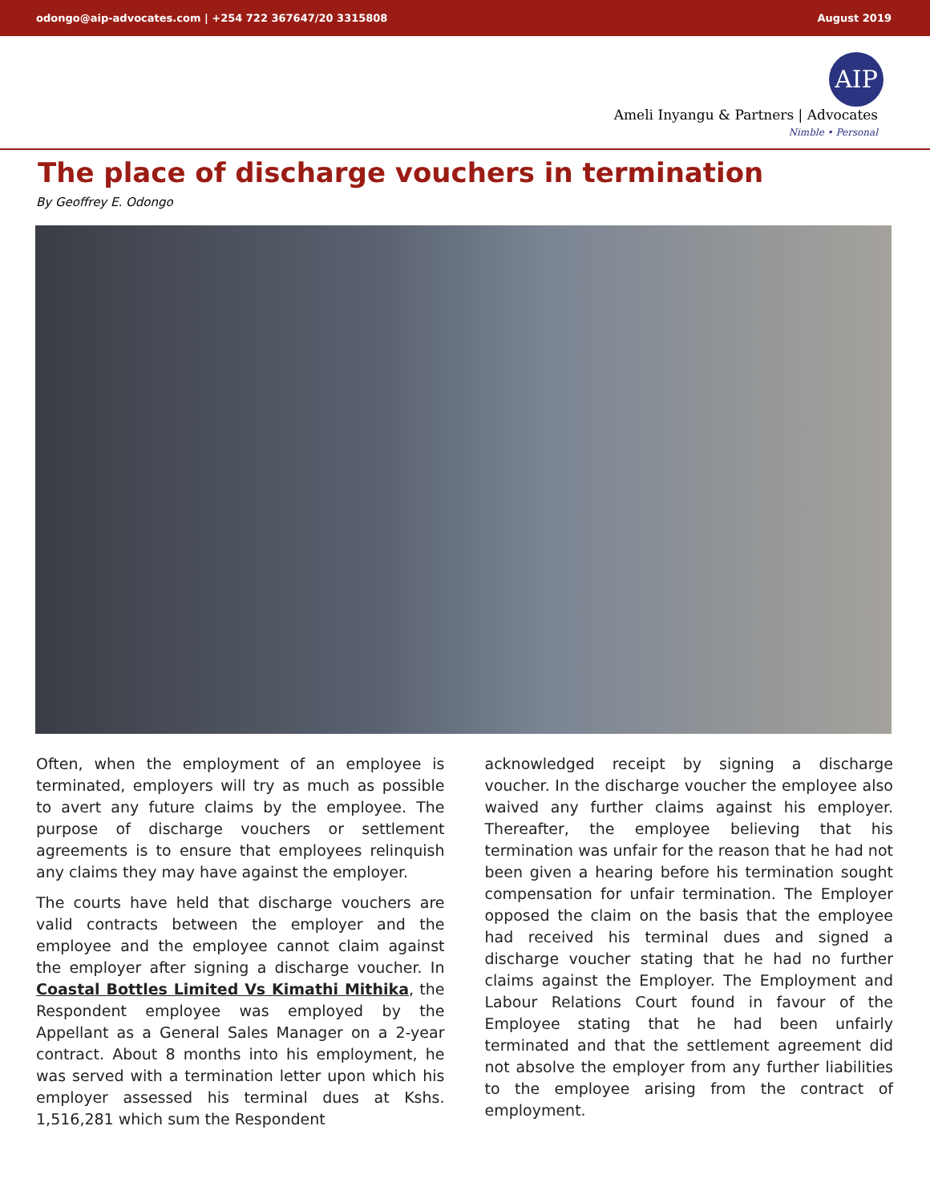odongo@aip-advocates.com | +254 722 367647/20 3315808 August 2019
AIP
Ameli Inyangu & Partners | Advocates
Nimble • Personal
The place of discharge vouchers in termination
By Geoffrey E. Odongo
Often, when the employment of an employee is terminated, employers will try as much as possible to avert any future claims by the employee. The purpose of discharge vouchers or settlement agreements is to ensure that employees relinquish any claims they may have against the employer.
The courts have held that discharge vouchers are valid contracts between the employer and the employee and the employee cannot claim against the employer after signing a discharge voucher. In Coastal Bottles Limited Vs Kimathi Mithika, the Respondent employee was employed by the Appellant as a General Sales Manager on a 2-year contract. About 8 months into his employment, he was served with a termination letter upon which his employer assessed his terminal dues at Kshs. 1,516,281 which sum the Respondent
acknowledged receipt by signing a discharge voucher. In the discharge voucher the employee also waived any further claims against his employer. Thereafter, the employee believing that his termination was unfair for the reason that he had not been given a hearing before his termination sought compensation for unfair termination. The Employer opposed the claim on the basis that the employee had received his terminal dues and signed a discharge voucher stating that he had no further claims against the Employer. The Employment and Labour Relations Court found in favour of the Employee stating that he had been unfairly terminated and that the settlement agreement did not absolve the employer from any further liabilities to the employee arising from the contract of employment.